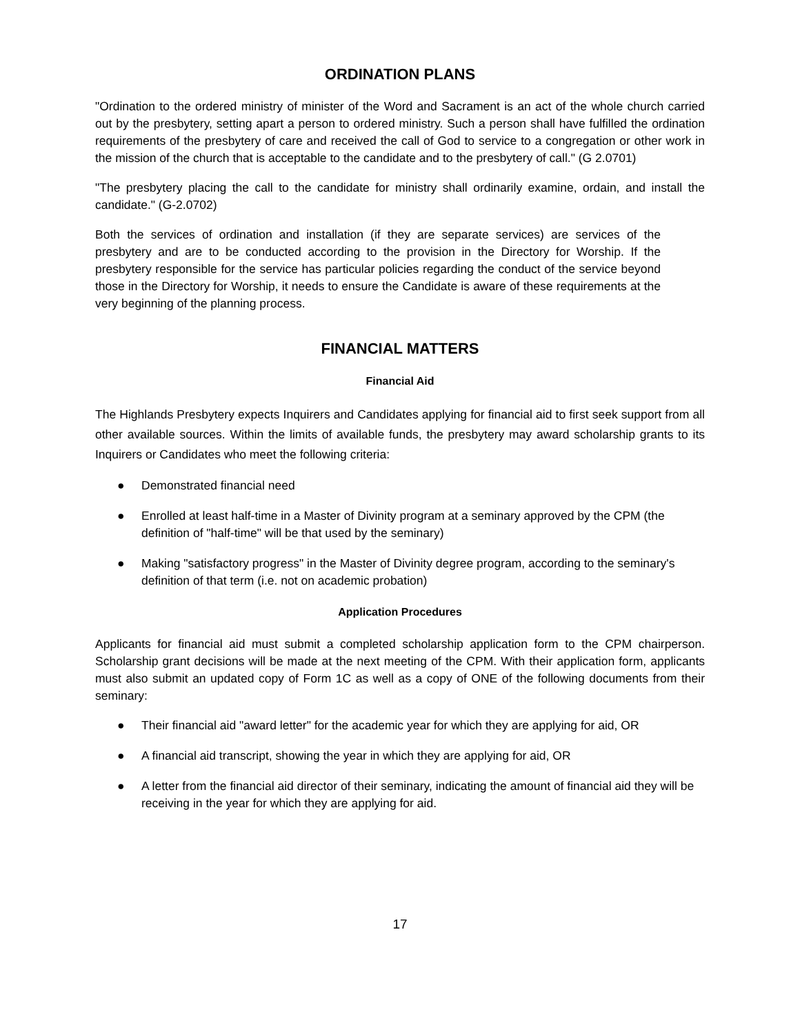ORDINATION PLANS
"Ordination to the ordered ministry of minister of the Word and Sacrament is an act of the whole church carried out by the presbytery, setting apart a person to ordered ministry. Such a person shall have fulfilled the ordination requirements of the presbytery of care and received the call of God to service to a congregation or other work in the mission of the church that is acceptable to the candidate and to the presbytery of call." (G 2.0701)
"The presbytery placing the call to the candidate for ministry shall ordinarily examine, ordain, and install the candidate." (G-2.0702)
Both the services of ordination and installation (if they are separate services) are services of the presbytery and are to be conducted according to the provision in the Directory for Worship. If the presbytery responsible for the service has particular policies regarding the conduct of the service beyond those in the Directory for Worship, it needs to ensure the Candidate is aware of these requirements at the very beginning of the planning process.
FINANCIAL MATTERS
Financial Aid
The Highlands Presbytery expects Inquirers and Candidates applying for financial aid to first seek support from all other available sources. Within the limits of available funds, the presbytery may award scholarship grants to its Inquirers or Candidates who meet the following criteria:
● Demonstrated financial need
● Enrolled at least half-time in a Master of Divinity program at a seminary approved by the CPM (the definition of "half-time" will be that used by the seminary)
● Making "satisfactory progress" in the Master of Divinity degree program, according to the seminary's definition of that term (i.e. not on academic probation)
Application Procedures
Applicants for financial aid must submit a completed scholarship application form to the CPM chairperson. Scholarship grant decisions will be made at the next meeting of the CPM. With their application form, applicants must also submit an updated copy of Form 1C as well as a copy of ONE of the following documents from their seminary:
● Their financial aid "award letter" for the academic year for which they are applying for aid, OR
● A financial aid transcript, showing the year in which they are applying for aid, OR
● A letter from the financial aid director of their seminary, indicating the amount of financial aid they will be receiving in the year for which they are applying for aid.
17